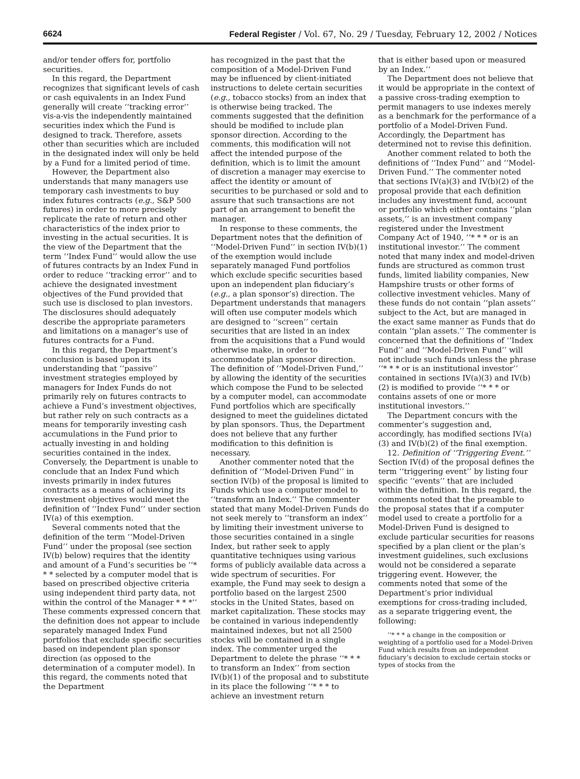6624 Federal Register / Vol. 67, No. 29 / Tuesday, February 12, 2002 / Notices
and/or tender offers for, portfolio securities.
In this regard, the Department recognizes that significant levels of cash or cash equivalents in an Index Fund generally will create ‘‘tracking error’’ vis-a-vis the independently maintained securities index which the Fund is designed to track. Therefore, assets other than securities which are included in the designated index will only be held by a Fund for a limited period of time.
However, the Department also understands that many managers use temporary cash investments to buy index futures contracts (e.g., S&P 500 futures) in order to more precisely replicate the rate of return and other characteristics of the index prior to investing in the actual securities. It is the view of the Department that the term ‘‘Index Fund’’ would allow the use of futures contracts by an Index Fund in order to reduce ‘‘tracking error’’ and to achieve the designated investment objectives of the Fund provided that such use is disclosed to plan investors. The disclosures should adequately describe the appropriate parameters and limitations on a manager’s use of futures contracts for a Fund.
In this regard, the Department’s conclusion is based upon its understanding that ‘‘passive’’ investment strategies employed by managers for Index Funds do not primarily rely on futures contracts to achieve a Fund’s investment objectives, but rather rely on such contracts as a means for temporarily investing cash accumulations in the Fund prior to actually investing in and holding securities contained in the index. Conversely, the Department is unable to conclude that an Index Fund which invests primarily in index futures contracts as a means of achieving its investment objectives would meet the definition of ‘‘Index Fund’’ under section IV(a) of this exemption.
Several comments noted that the definition of the term ‘‘Model-Driven Fund’’ under the proposal (see section IV(b) below) requires that the identity and amount of a Fund’s securities be ‘‘* * * selected by a computer model that is based on prescribed objective criteria using independent third party data, not within the control of the Manager * * *’’ These comments expressed concern that the definition does not appear to include separately managed Index Fund portfolios that exclude specific securities based on independent plan sponsor direction (as opposed to the determination of a computer model). In this regard, the comments noted that the Department
has recognized in the past that the composition of a Model-Driven Fund may be influenced by client-initiated instructions to delete certain securities (e.g., tobacco stocks) from an index that is otherwise being tracked. The comments suggested that the definition should be modified to include plan sponsor direction. According to the comments, this modification will not affect the intended purpose of the definition, which is to limit the amount of discretion a manager may exercise to affect the identity or amount of securities to be purchased or sold and to assure that such transactions are not part of an arrangement to benefit the manager.
In response to these comments, the Department notes that the definition of ‘‘Model-Driven Fund’’ in section IV(b)(1) of the exemption would include separately managed Fund portfolios which exclude specific securities based upon an independent plan fiduciary’s (e.g., a plan sponsor’s) direction. The Department understands that managers will often use computer models which are designed to ‘‘screen’’ certain securities that are listed in an index from the acquisitions that a Fund would otherwise make, in order to accommodate plan sponsor direction. The definition of ‘‘Model-Driven Fund,’’ by allowing the identity of the securities which compose the Fund to be selected by a computer model, can accommodate Fund portfolios which are specifically designed to meet the guidelines dictated by plan sponsors. Thus, the Department does not believe that any further modification to this definition is necessary.
Another commenter noted that the definition of ‘‘Model-Driven Fund’’ in section IV(b) of the proposal is limited to Funds which use a computer model to ‘‘transform an Index.’’ The commenter stated that many Model-Driven Funds do not seek merely to ‘‘transform an index’’ by limiting their investment universe to those securities contained in a single Index, but rather seek to apply quantitative techniques using various forms of publicly available data across a wide spectrum of securities. For example, the Fund may seek to design a portfolio based on the largest 2500 stocks in the United States, based on market capitalization. These stocks may be contained in various independently maintained indexes, but not all 2500 stocks will be contained in a single index. The commenter urged the Department to delete the phrase ‘‘* * * to transform an Index’’ from section IV(b)(1) of the proposal and to substitute in its place the following ‘‘* * * to achieve an investment return
that is either based upon or measured by an Index.’’
The Department does not believe that it would be appropriate in the context of a passive cross-trading exemption to permit managers to use indexes merely as a benchmark for the performance of a portfolio of a Model-Driven Fund. Accordingly, the Department has determined not to revise this definition.
Another comment related to both the definitions of ‘‘Index Fund’’ and ‘‘Model-Driven Fund.’’ The commenter noted that sections IV(a)(3) and IV(b)(2) of the proposal provide that each definition includes any investment fund, account or portfolio which either contains ‘‘plan assets,’’ is an investment company registered under the Investment Company Act of 1940, ‘‘* * * or is an institutional investor.’’ The comment noted that many index and model-driven funds are structured as common trust funds, limited liability companies, New Hampshire trusts or other forms of collective investment vehicles. Many of these funds do not contain ‘‘plan assets’’ subject to the Act, but are managed in the exact same manner as Funds that do contain ‘‘plan assets.’’ The commenter is concerned that the definitions of ‘‘Index Fund’’ and ‘‘Model-Driven Fund’’ will not include such funds unless the phrase ‘‘* * * or is an institutional investor’’ contained in sections IV(a)(3) and IV(b)(2) is modified to provide ‘‘* * * or contains assets of one or more institutional investors.’’
The Department concurs with the commenter’s suggestion and, accordingly, has modified sections IV(a)(3) and IV(b)(2) of the final exemption.
12. Definition of ‘‘Triggering Event.’’ Section IV(d) of the proposal defines the term ‘‘triggering event’’ by listing four specific ‘‘events’’ that are included within the definition. In this regard, the comments noted that the preamble to the proposal states that if a computer model used to create a portfolio for a Model-Driven Fund is designed to exclude particular securities for reasons specified by a plan client or the plan’s investment guidelines, such exclusions would not be considered a separate triggering event. However, the comments noted that some of the Department’s prior individual exemptions for cross-trading included, as a separate triggering event, the following:
‘‘* * * a change in the composition or weighting of a portfolio used for a Model-Driven Fund which results from an independent fiduciary’s decision to exclude certain stocks or types of stocks from the